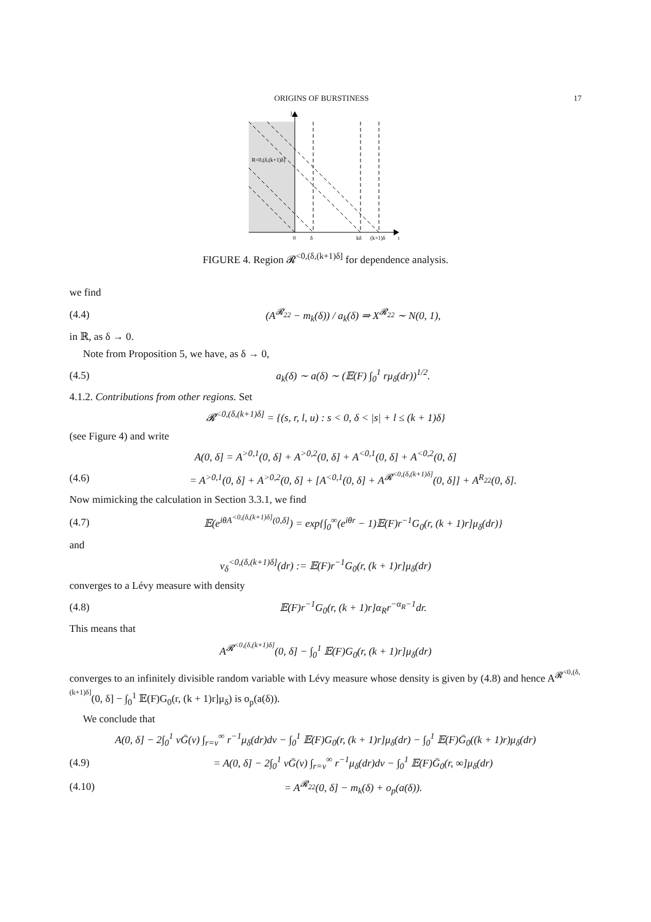ORIGINS OF BURSTINESS 17
R<0,(δ,(k+1)δ]
0
δ
kδ
(k+1)δ
t
l
FIGURE 4. Region 𝓡<sup><0,(δ,(k+1)δ]</sup> for dependence analysis.
we find
(4.4) (A<sup>𝓡<sub>22</sub></sup> − m<sub>k</sub>(δ)) / a<sub>k</sub>(δ) ⇒ X<sup>𝓡<sub>22</sub></sup> ∼ N(0, 1),
in ℝ, as δ → 0.
Note from Proposition 5, we have, as δ → 0,
(4.5) a<sub>k</sub>(δ) ∼ a(δ) ∼ (𝔼(F) ∫<sub>0</sub><sup>1</sup> rμ<sub>δ</sub>(dr))<sup>1/2</sup>.
4.1.2. Contributions from other regions. Set
𝓡<sup><0,(δ,(k+1)δ]</sup> = {(s, r, l, u) : s < 0, δ < |s| + l ≤ (k + 1)δ}
(see Figure 4) and write
A(0, δ] = A<sup>>0,1</sup>(0, δ] + A<sup>>0,2</sup>(0, δ] + A<sup><0,1</sup>(0, δ] + A<sup><0,2</sup>(0, δ]
(4.6) = A<sup>>0,1</sup>(0, δ] + A<sup>>0,2</sup>(0, δ] + [A<sup><0,1</sup>(0, δ] + A<sup>𝓡<sup><0,(δ,(k+1)δ]</sup></sup>(0, δ]] + A<sup>R<sub>22</sub></sup>(0, δ].
Now mimicking the calculation in Section 3.3.1, we find
(4.7) 𝔼(e<sup>iθA<sup><0,(δ,(k+1)δ]</sup>(0,δ]</sup>) = exp{∫<sub>0</sub><sup>∞</sup>(e<sup>iθr</sup> − 1)𝔼(F)r<sup>−1</sup>G<sub>0</sub>(r, (k + 1)r]μ<sub>δ</sub>(dr)}
and
ν<sub>δ</sub><sup><0,(δ,(k+1)δ]</sup>(dr) := 𝔼(F)r<sup>−1</sup>G<sub>0</sub>(r, (k + 1)r]μ<sub>δ</sub>(dr)
converges to a Lévy measure with density
(4.8) 𝔼(F)r<sup>−1</sup>G<sub>0</sub>(r, (k + 1)r]α<sub>R</sub>r<sup>−α<sub>R</sub>−1</sup>dr.
This means that
A<sup>𝓡<sup><0,(δ,(k+1)δ]</sup></sup>(0, δ] − ∫<sub>0</sub><sup>1</sup> 𝔼(F)G<sub>0</sub>(r, (k + 1)r]μ<sub>δ</sub>(dr)
converges to an infinitely divisible random variable with Lévy measure whose density is given by (4.8) and hence A<sup>𝓡<sup><0,(δ,(k+1)δ]</sup></sup>(0, δ] − ∫<sub>0</sub><sup>1</sup> 𝔼(F)G<sub>0</sub>(r, (k + 1)r]μ<sub>δ</sub>) is o<sub>p</sub>(a(δ)).
We conclude that
A(0, δ] − 2∫<sub>0</sub><sup>1</sup> vḠ(v) ∫<sub>r=v</sub><sup>∞</sup> r<sup>−1</sup>μ<sub>δ</sub>(dr)dv − ∫<sub>0</sub><sup>1</sup> 𝔼(F)G<sub>0</sub>(r, (k + 1)r]μ<sub>δ</sub>(dr) − ∫<sub>0</sub><sup>1</sup> 𝔼(F)Ḡ<sub>0</sub>((k + 1)r)μ<sub>δ</sub>(dr)
(4.9) = A(0, δ] − 2∫<sub>0</sub><sup>1</sup> vḠ(v) ∫<sub>r=v</sub><sup>∞</sup> r<sup>−1</sup>μ<sub>δ</sub>(dr)dv − ∫<sub>0</sub><sup>1</sup> 𝔼(F)Ḡ<sub>0</sub>(r, ∞]μ<sub>δ</sub>(dr)
(4.10) = A<sup>𝓡<sub>22</sub></sup>(0, δ] − m<sub>k</sub>(δ) + o<sub>p</sub>(a(δ)).